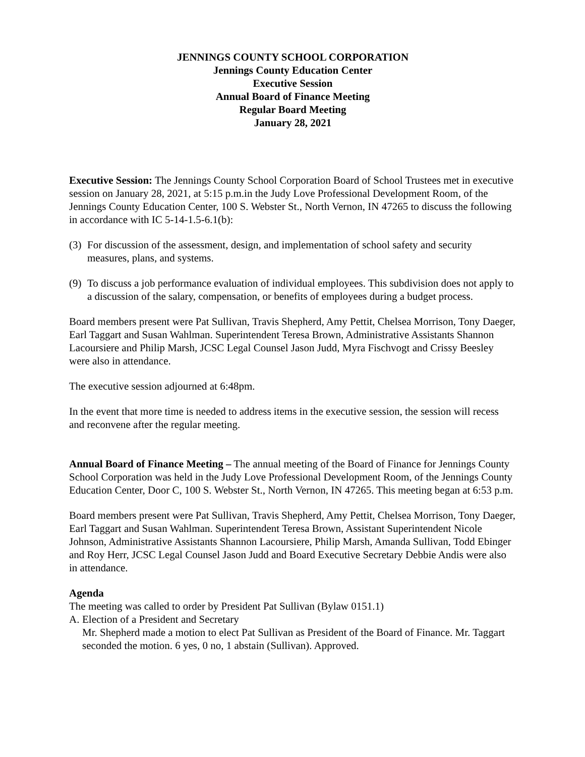JENNINGS COUNTY SCHOOL CORPORATION
Jennings County Education Center
Executive Session
Annual Board of Finance Meeting
Regular Board Meeting
January 28, 2021
Executive Session: The Jennings County School Corporation Board of School Trustees met in executive session on January 28, 2021, at 5:15 p.m.in the Judy Love Professional Development Room, of the Jennings County Education Center, 100 S. Webster St., North Vernon, IN 47265 to discuss the following in accordance with IC 5-14-1.5-6.1(b):
(3) For discussion of the assessment, design, and implementation of school safety and security measures, plans, and systems.
(9) To discuss a job performance evaluation of individual employees. This subdivision does not apply to a discussion of the salary, compensation, or benefits of employees during a budget process.
Board members present were Pat Sullivan, Travis Shepherd, Amy Pettit, Chelsea Morrison, Tony Daeger, Earl Taggart and Susan Wahlman. Superintendent Teresa Brown, Administrative Assistants Shannon Lacoursiere and Philip Marsh, JCSC Legal Counsel Jason Judd, Myra Fischvogt and Crissy Beesley were also in attendance.
The executive session adjourned at 6:48pm.
In the event that more time is needed to address items in the executive session, the session will recess and reconvene after the regular meeting.
Annual Board of Finance Meeting – The annual meeting of the Board of Finance for Jennings County School Corporation was held in the Judy Love Professional Development Room, of the Jennings County Education Center, Door C, 100 S. Webster St., North Vernon, IN 47265. This meeting began at 6:53 p.m.
Board members present were Pat Sullivan, Travis Shepherd, Amy Pettit, Chelsea Morrison, Tony Daeger, Earl Taggart and Susan Wahlman. Superintendent Teresa Brown, Assistant Superintendent Nicole Johnson, Administrative Assistants Shannon Lacoursiere, Philip Marsh, Amanda Sullivan, Todd Ebinger and Roy Herr, JCSC Legal Counsel Jason Judd and Board Executive Secretary Debbie Andis were also in attendance.
Agenda
The meeting was called to order by President Pat Sullivan (Bylaw 0151.1)
A. Election of a President and Secretary
Mr. Shepherd made a motion to elect Pat Sullivan as President of the Board of Finance. Mr. Taggart seconded the motion. 6 yes, 0 no, 1 abstain (Sullivan). Approved.